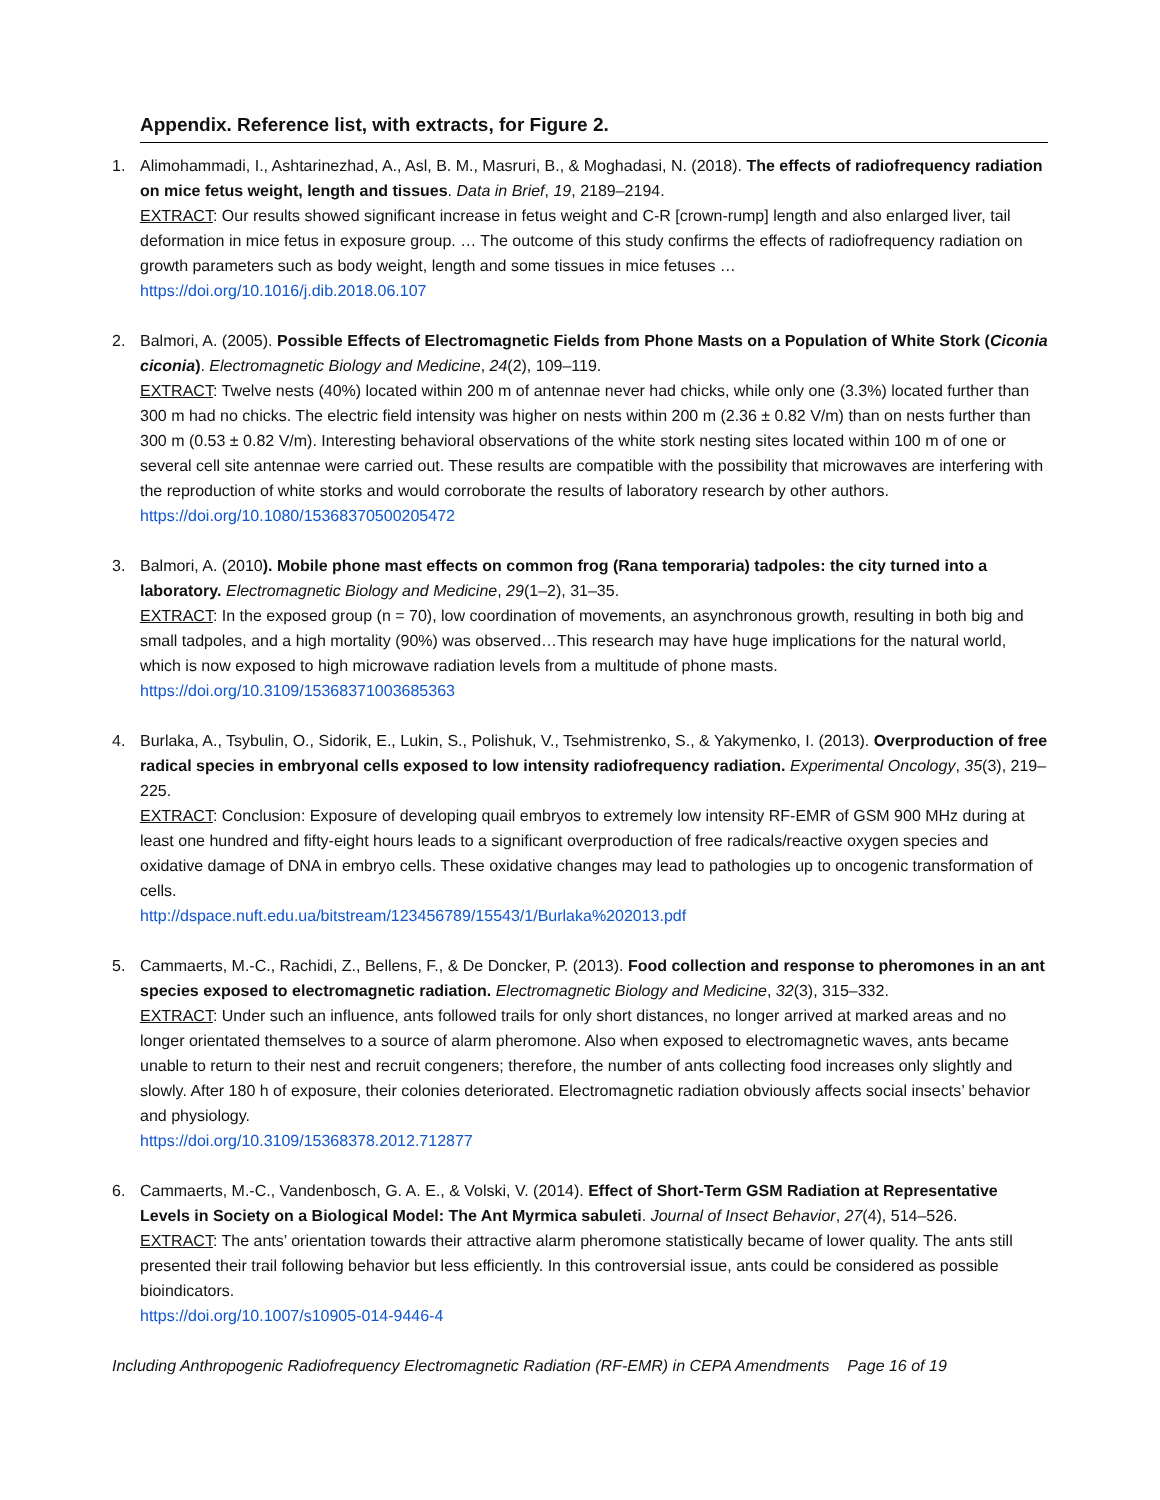Appendix. Reference list, with extracts, for Figure 2.
1. Alimohammadi, I., Ashtarinezhad, A., Asl, B. M., Masruri, B., & Moghadasi, N. (2018). The effects of radiofrequency radiation on mice fetus weight, length and tissues. Data in Brief, 19, 2189–2194.
EXTRACT: Our results showed significant increase in fetus weight and C-R [crown-rump] length and also enlarged liver, tail deformation in mice fetus in exposure group. … The outcome of this study confirms the effects of radiofrequency radiation on growth parameters such as body weight, length and some tissues in mice fetuses …
https://doi.org/10.1016/j.dib.2018.06.107
2. Balmori, A. (2005). Possible Effects of Electromagnetic Fields from Phone Masts on a Population of White Stork (Ciconia ciconia). Electromagnetic Biology and Medicine, 24(2), 109–119.
EXTRACT: Twelve nests (40%) located within 200 m of antennae never had chicks, while only one (3.3%) located further than 300 m had no chicks. The electric field intensity was higher on nests within 200 m (2.36 ± 0.82 V/m) than on nests further than 300 m (0.53 ± 0.82 V/m). Interesting behavioral observations of the white stork nesting sites located within 100 m of one or several cell site antennae were carried out. These results are compatible with the possibility that microwaves are interfering with the reproduction of white storks and would corroborate the results of laboratory research by other authors.
https://doi.org/10.1080/15368370500205472
3. Balmori, A. (2010). Mobile phone mast effects on common frog (Rana temporaria) tadpoles: the city turned into a laboratory. Electromagnetic Biology and Medicine, 29(1–2), 31–35.
EXTRACT: In the exposed group (n = 70), low coordination of movements, an asynchronous growth, resulting in both big and small tadpoles, and a high mortality (90%) was observed…This research may have huge implications for the natural world, which is now exposed to high microwave radiation levels from a multitude of phone masts.
https://doi.org/10.3109/15368371003685363
4. Burlaka, A., Tsybulin, O., Sidorik, E., Lukin, S., Polishuk, V., Tsehmistrenko, S., & Yakymenko, I. (2013). Overproduction of free radical species in embryonal cells exposed to low intensity radiofrequency radiation. Experimental Oncology, 35(3), 219–225.
EXTRACT: Conclusion: Exposure of developing quail embryos to extremely low intensity RF-EMR of GSM 900 MHz during at least one hundred and fifty-eight hours leads to a significant overproduction of free radicals/reactive oxygen species and oxidative damage of DNA in embryo cells. These oxidative changes may lead to pathologies up to oncogenic transformation of cells.
http://dspace.nuft.edu.ua/bitstream/123456789/15543/1/Burlaka%202013.pdf
5. Cammaerts, M.-C., Rachidi, Z., Bellens, F., & De Doncker, P. (2013). Food collection and response to pheromones in an ant species exposed to electromagnetic radiation. Electromagnetic Biology and Medicine, 32(3), 315–332.
EXTRACT: Under such an influence, ants followed trails for only short distances, no longer arrived at marked areas and no longer orientated themselves to a source of alarm pheromone. Also when exposed to electromagnetic waves, ants became unable to return to their nest and recruit congeners; therefore, the number of ants collecting food increases only slightly and slowly. After 180 h of exposure, their colonies deteriorated. Electromagnetic radiation obviously affects social insects’ behavior and physiology.
https://doi.org/10.3109/15368378.2012.712877
6. Cammaerts, M.-C., Vandenbosch, G. A. E., & Volski, V. (2014). Effect of Short-Term GSM Radiation at Representative Levels in Society on a Biological Model: The Ant Myrmica sabuleti. Journal of Insect Behavior, 27(4), 514–526.
EXTRACT: The ants’ orientation towards their attractive alarm pheromone statistically became of lower quality. The ants still presented their trail following behavior but less efficiently. In this controversial issue, ants could be considered as possible bioindicators.
https://doi.org/10.1007/s10905-014-9446-4
Including Anthropogenic Radiofrequency Electromagnetic Radiation (RF-EMR) in CEPA Amendments Page 16 of 19